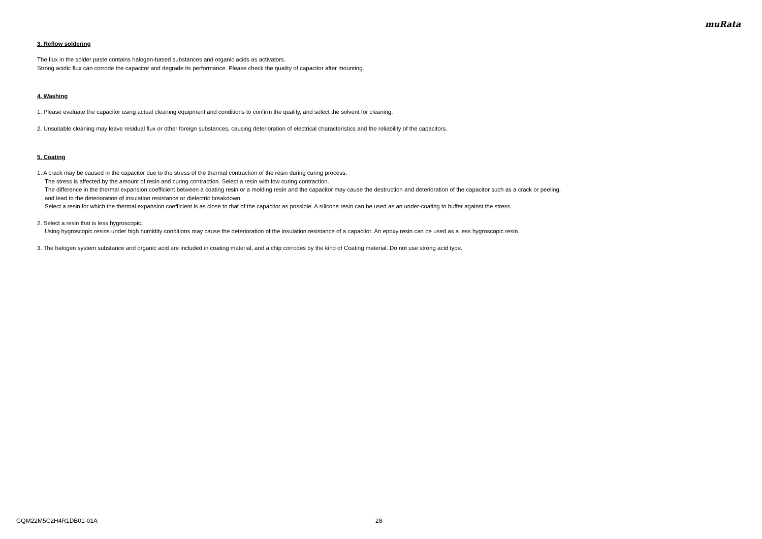muRata
3. Reflow soldering
The flux in the solder paste contains halogen-based substances and organic acids as activators.
Strong acidic flux can corrode the capacitor and degrade its performance. Please check the quality of capacitor after mounting.
4. Washing
1. Please evaluate the capacitor using actual cleaning equipment and conditions to confirm the quality, and select the solvent for cleaning.
2. Unsuitable cleaning may leave residual flux or other foreign substances, causing deterioration of electrical characteristics and the reliability of the capacitors.
5. Coating
1. A crack may be caused in the capacitor due to the stress of the thermal contraction of the resin during curing process.
The stress is affected by the amount of resin and curing contraction. Select a resin with low curing contraction.
The difference in the thermal expansion coefficient between a coating resin or a molding resin and the capacitor may cause the destruction and deterioration of the capacitor such as a crack or peeling,
and lead to the deterioration of insulation resistance or dielectric breakdown.
Select a resin for which the thermal expansion coefficient is as close to that of the capacitor as possible. A silicone resin can be used as an under-coating to buffer against the stress.
2. Select a resin that is less hygroscopic.
Using hygroscopic resins under high humidity conditions may cause the deterioration of the insulation resistance of a capacitor. An epoxy resin can be used as a less hygroscopic resin.
3. The halogen system substance and organic acid are included in coating material, and a chip corrodes by the kind of Coating material. Do not use strong acid type.
GQM22M5C2H4R1DB01-01A 28